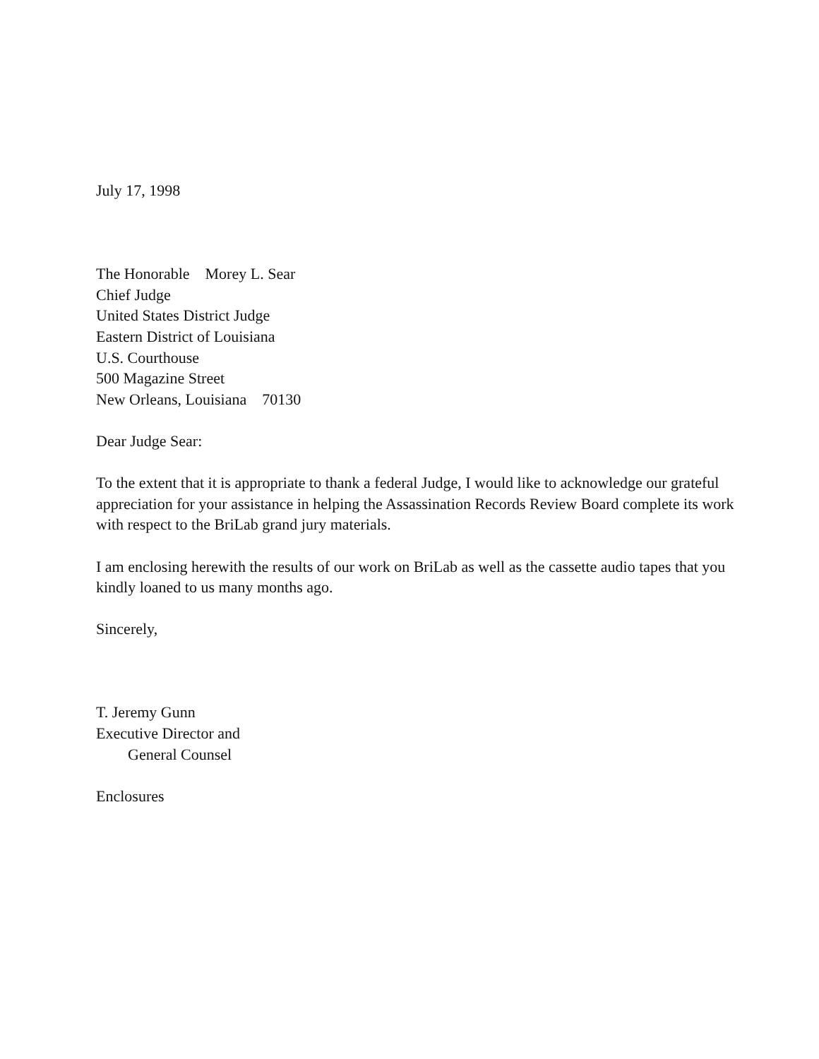July 17, 1998
The Honorable Morey L. Sear
Chief Judge
United States District Judge
Eastern District of Louisiana
U.S. Courthouse
500 Magazine Street
New Orleans, Louisiana 70130
Dear Judge Sear:
To the extent that it is appropriate to thank a federal Judge, I would like to acknowledge our grateful appreciation for your assistance in helping the Assassination Records Review Board complete its work with respect to the BriLab grand jury materials.
I am enclosing herewith the results of our work on BriLab as well as the cassette audio tapes that you kindly loaned to us many months ago.
Sincerely,
T. Jeremy Gunn
Executive Director and
General Counsel
Enclosures